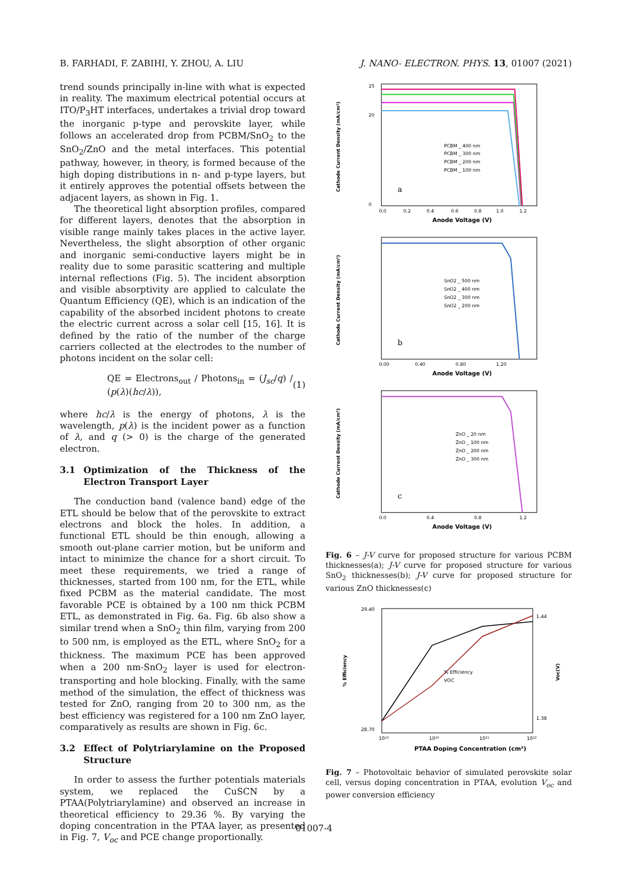B. FARHADI, F. ZABIHI, Y. ZHOU, A. LIU J. NANO- ELECTRON. PHYS. 13, 01007 (2021)
trend sounds principally in-line with what is expected in reality. The maximum electrical potential occurs at ITO/P<sub>3</sub>HT interfaces, undertakes a trivial drop toward the inorganic p-type and perovskite layer, while follows an accelerated drop from PCBM/SnO<sub>2</sub> to the SnO<sub>2</sub>/ZnO and the metal interfaces. This potential pathway, however, in theory, is formed because of the high doping distributions in n- and p-type layers, but it entirely approves the potential offsets between the adjacent layers, as shown in Fig. 1.
The theoretical light absorption profiles, compared for different layers, denotes that the absorption in visible range mainly takes places in the active layer. Nevertheless, the slight absorption of other organic and inorganic semi-conductive layers might be in reality due to some parasitic scattering and multiple internal reflections (Fig. 5). The incident absorption and visible absorptivity are applied to calculate the Quantum Efficiency (QE), which is an indication of the capability of the absorbed incident photons to create the electric current across a solar cell [15, 16]. It is defined by the ratio of the number of the charge carriers collected at the electrodes to the number of photons incident on the solar cell:
QE = Electrons<sub>out</sub> / Photons<sub>in</sub> = (J<sub>sc</sub>/q) / (p(λ)(hc/λ)), (1)
where hc/λ is the energy of photons, λ is the wavelength, p(λ) is the incident power as a function of λ, and q (> 0) is the charge of the generated electron.
3.1 Optimization of the Thickness of the Electron Transport Layer
The conduction band (valence band) edge of the ETL should be below that of the perovskite to extract electrons and block the holes. In addition, a functional ETL should be thin enough, allowing a smooth out-plane carrier motion, but be uniform and intact to minimize the chance for a short circuit. To meet these requirements, we tried a range of thicknesses, started from 100 nm, for the ETL, while fixed PCBM as the material candidate. The most favorable PCE is obtained by a 100 nm thick PCBM ETL, as demonstrated in Fig. 6a. Fig. 6b also show a similar trend when a SnO<sub>2</sub> thin film, varying from 200 to 500 nm, is employed as the ETL, where SnO<sub>2</sub> for a thickness. The maximum PCE has been approved when a 200 nm-SnO<sub>2</sub> layer is used for electron-transporting and hole blocking. Finally, with the same method of the simulation, the effect of thickness was tested for ZnO, ranging from 20 to 300 nm, as the best efficiency was registered for a 100 nm ZnO layer, comparatively as results are shown in Fig. 6c.
3.2 Effect of Polytriarylamine on the Proposed Structure
In order to assess the further potentials materials system, we replaced the CuSCN by a PTAA(Polytriarylamine) and observed an increase in theoretical efficiency to 29.36 %. By varying the doping concentration in the PTAA layer, as presented in Fig. 7, V<sub>oc</sub> and PCE change proportionally.
PCBM _ 400 nm
PCBM _ 300 nm
PCBM _ 200 nm
PCBM _ 100 nm
a
0.0
0.2
0.4
0.6
0.8
1.0
1.2
Anode Voltage (V)
25
20
0
Cathode Current Density (mA/cm²)
SnO2 _ 500 nm
SnO2 _ 400 nm
SnO2 _ 300 nm
SnO2 _ 200 nm
b
0.00
0.40
0.80
1.20
Anode Voltage (V)
Cathode Current Density (mA/cm²)
ZnO _ 20 nm
ZnO _ 100 nm
ZnO _ 200 nm
ZnO _ 300 nm
c
0.0
0.4
0.8
1.2
Anode Voltage (V)
Cathode Current Density (mA/cm²)
Fig. 6 – J-V curve for proposed structure for various PCBM thicknesses(a); J-V curve for proposed structure for various SnO<sub>2</sub> thicknesses(b); J-V curve for proposed structure for various ZnO thicknesses(c)
% Efficiency
VOC
29.40
28.70
1.44
1.38
10¹⁹
10²⁰
10²¹
10²²
PTAA Doping Concentration (cm³)
% Efficiency
Voc(V)
Fig. 7 – Photovoltaic behavior of simulated perovskite solar cell, versus doping concentration in PTAA, evolution V<sub>oc</sub> and power conversion efficiency
01007-4